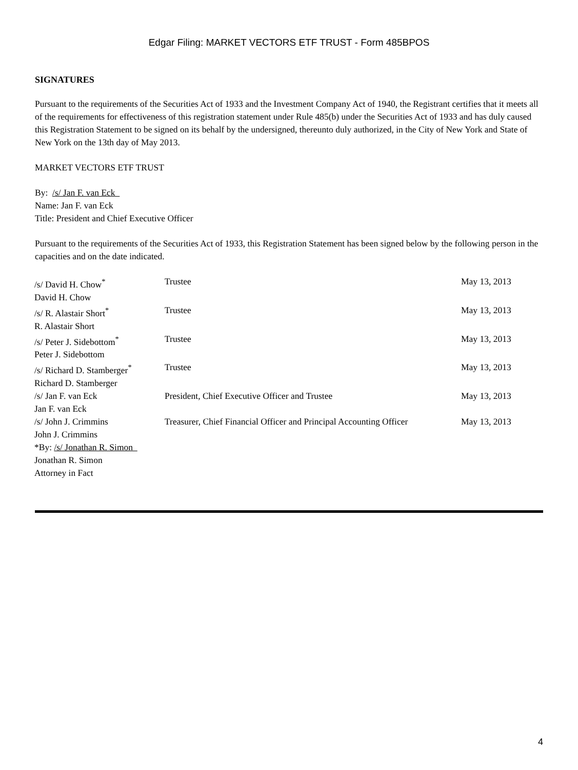Edgar Filing: MARKET VECTORS ETF TRUST - Form 485BPOS
SIGNATURES
Pursuant to the requirements of the Securities Act of 1933 and the Investment Company Act of 1940, the Registrant certifies that it meets all of the requirements for effectiveness of this registration statement under Rule 485(b) under the Securities Act of 1933 and has duly caused this Registration Statement to be signed on its behalf by the undersigned, thereunto duly authorized, in the City of New York and State of New York on the 13th day of May 2013.
MARKET VECTORS ETF TRUST
By: /s/ Jan F. van Eck
Name: Jan F. van Eck
Title: President and Chief Executive Officer
Pursuant to the requirements of the Securities Act of 1933, this Registration Statement has been signed below by the following person in the capacities and on the date indicated.
| /s/ David H. Chow<sup>*</sup> | Trustee | May 13, 2013 |
| David H. Chow | | |
| /s/ R. Alastair Short<sup>*</sup> | Trustee | May 13, 2013 |
| R. Alastair Short | | |
| /s/ Peter J. Sidebottom<sup>*</sup> | Trustee | May 13, 2013 |
| Peter J. Sidebottom | | |
| /s/ Richard D. Stamberger<sup>*</sup> | Trustee | May 13, 2013 |
| Richard D. Stamberger | | |
| /s/ Jan F. van Eck | President, Chief Executive Officer and Trustee | May 13, 2013 |
| Jan F. van Eck | | |
| /s/ John J. Crimmins | Treasurer, Chief Financial Officer and Principal Accounting Officer | May 13, 2013 |
| John J. Crimmins | | |
| *By: /s/ Jonathan R. Simon | | |
| Jonathan R. Simon | | |
| Attorney in Fact | | |
4